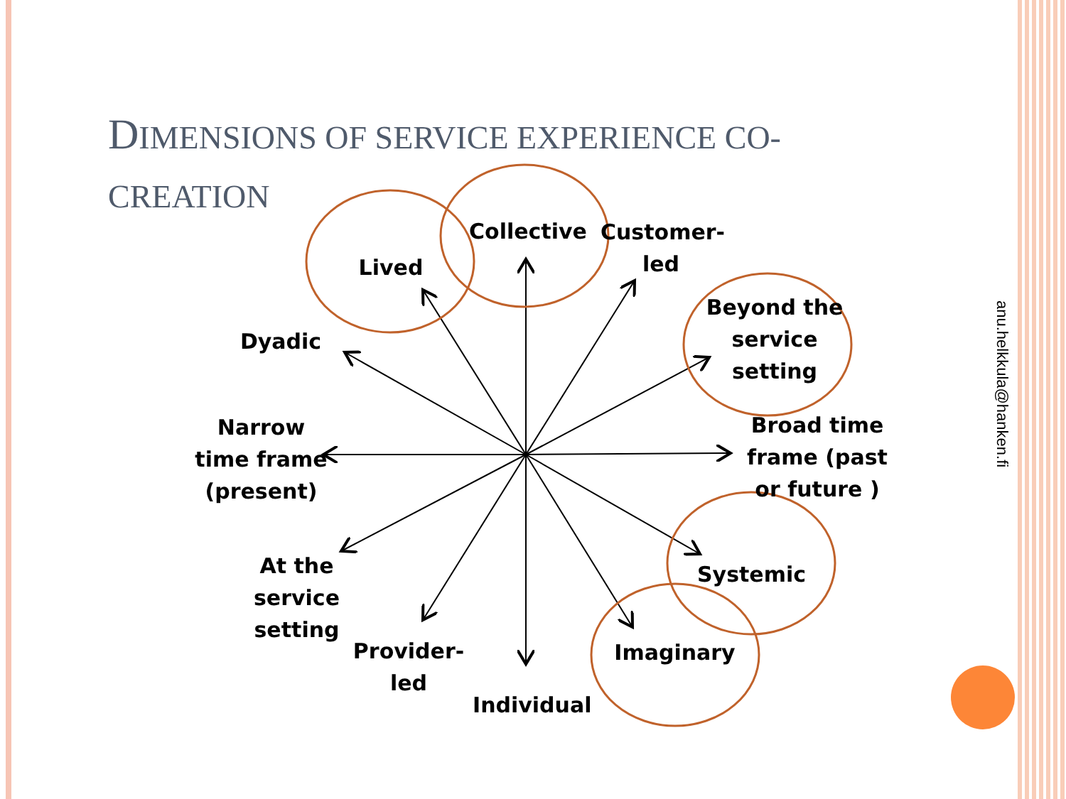DIMENSIONS OF SERVICE EXPERIENCE CO-CREATION
Collective
Lived
Customer-
led
Beyond the
service
setting
Dyadic
Narrow
time frame
(present)
Broad time
frame (past
or future )
Systemic
At the
service
setting
Provider-
led
Imaginary
Individual
anu.helkkula@hanken.fi